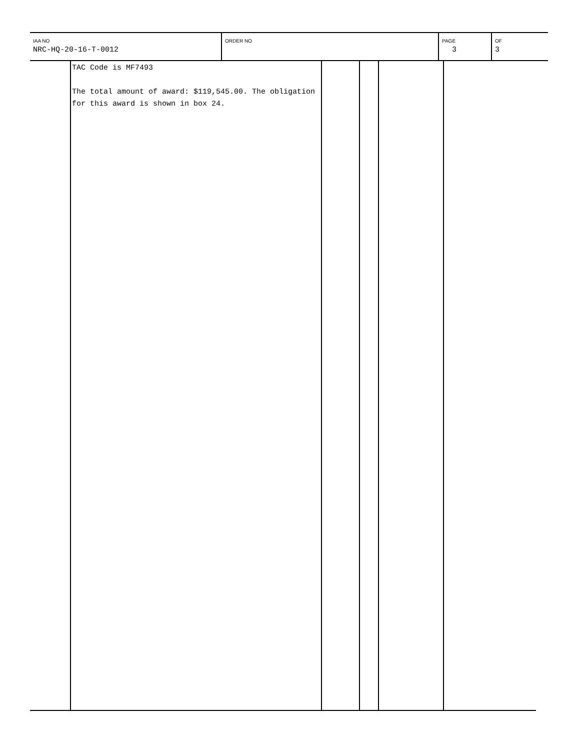| IAA NO NRC-HQ-20-16-T-0012 | ORDER NO | PAGE 3 | OF 3 |
| | TAC Code is MF7493 The total amount of award: $119,545.00. The obligation for this award is shown in box 24. | | | | |